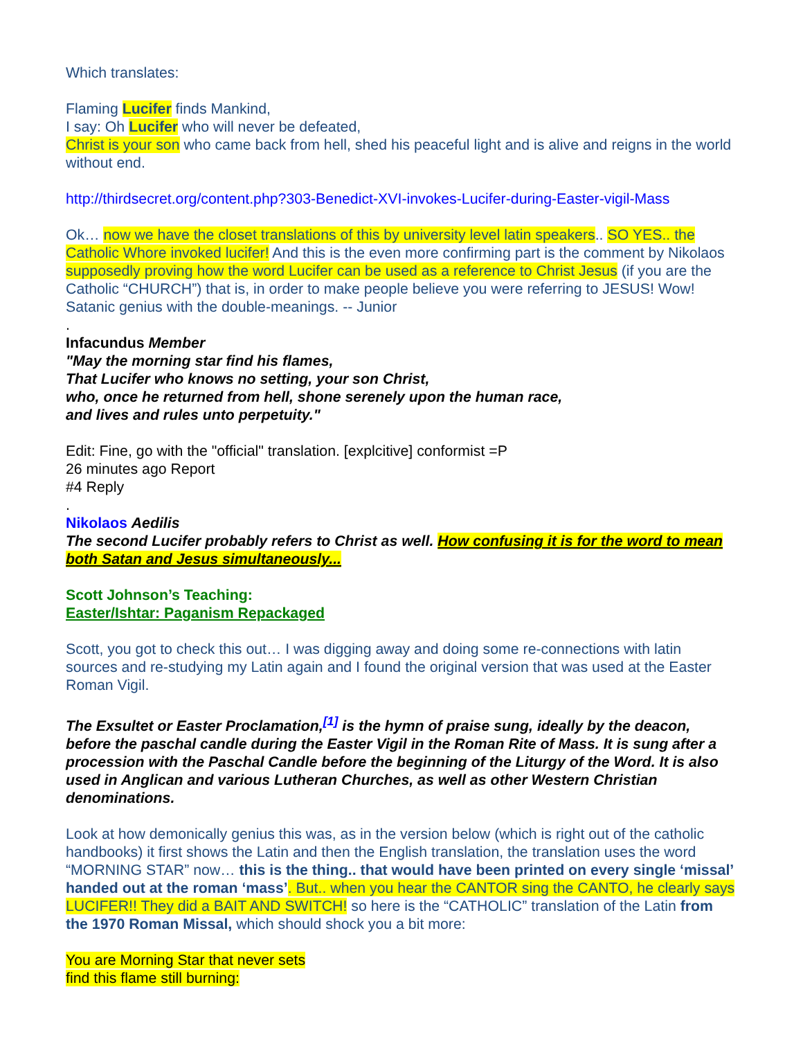Which translates:
Flaming Lucifer finds Mankind,
I say: Oh Lucifer who will never be defeated,
Christ is your son who came back from hell, shed his peaceful light and is alive and reigns in the world without end.
http://thirdsecret.org/content.php?303-Benedict-XVI-invokes-Lucifer-during-Easter-vigil-Mass
Ok… now we have the closet translations of this by university level latin speakers.. SO YES.. the Catholic Whore invoked lucifer! And this is the even more confirming part is the comment by Nikolaos supposedly proving how the word Lucifer can be used as a reference to Christ Jesus (if you are the Catholic “CHURCH”) that is, in order to make people believe you were referring to JESUS! Wow! Satanic genius with the double-meanings. -- Junior
.
Infacundus Member
"May the morning star find his flames,
That Lucifer who knows no setting, your son Christ,
who, once he returned from hell, shone serenely upon the human race,
and lives and rules unto perpetuity."
Edit: Fine, go with the "official" translation. [explcitive] conformist =P
26 minutes ago Report
#4 Reply
.
Nikolaos Aedilis
The second Lucifer probably refers to Christ as well. How confusing it is for the word to mean both Satan and Jesus simultaneously...
Scott Johnson’s Teaching:
Easter/Ishtar: Paganism Repackaged
Scott, you got to check this out… I was digging away and doing some re-connections with latin sources and re-studying my Latin again and I found the original version that was used at the Easter Roman Vigil.
The Exsultet or Easter Proclamation,<sup>[1]</sup> is the hymn of praise sung, ideally by the deacon, before the paschal candle during the Easter Vigil in the Roman Rite of Mass. It is sung after a procession with the Paschal Candle before the beginning of the Liturgy of the Word. It is also used in Anglican and various Lutheran Churches, as well as other Western Christian denominations.
Look at how demonically genius this was, as in the version below (which is right out of the catholic handbooks) it first shows the Latin and then the English translation, the translation uses the word “MORNING STAR” now… this is the thing.. that would have been printed on every single ‘missal’ handed out at the roman ‘mass’. But.. when you hear the CANTOR sing the CANTO, he clearly says LUCIFER!! They did a BAIT AND SWITCH! so here is the “CATHOLIC” translation of the Latin from the 1970 Roman Missal, which should shock you a bit more:
You are Morning Star that never sets
find this flame still burning: